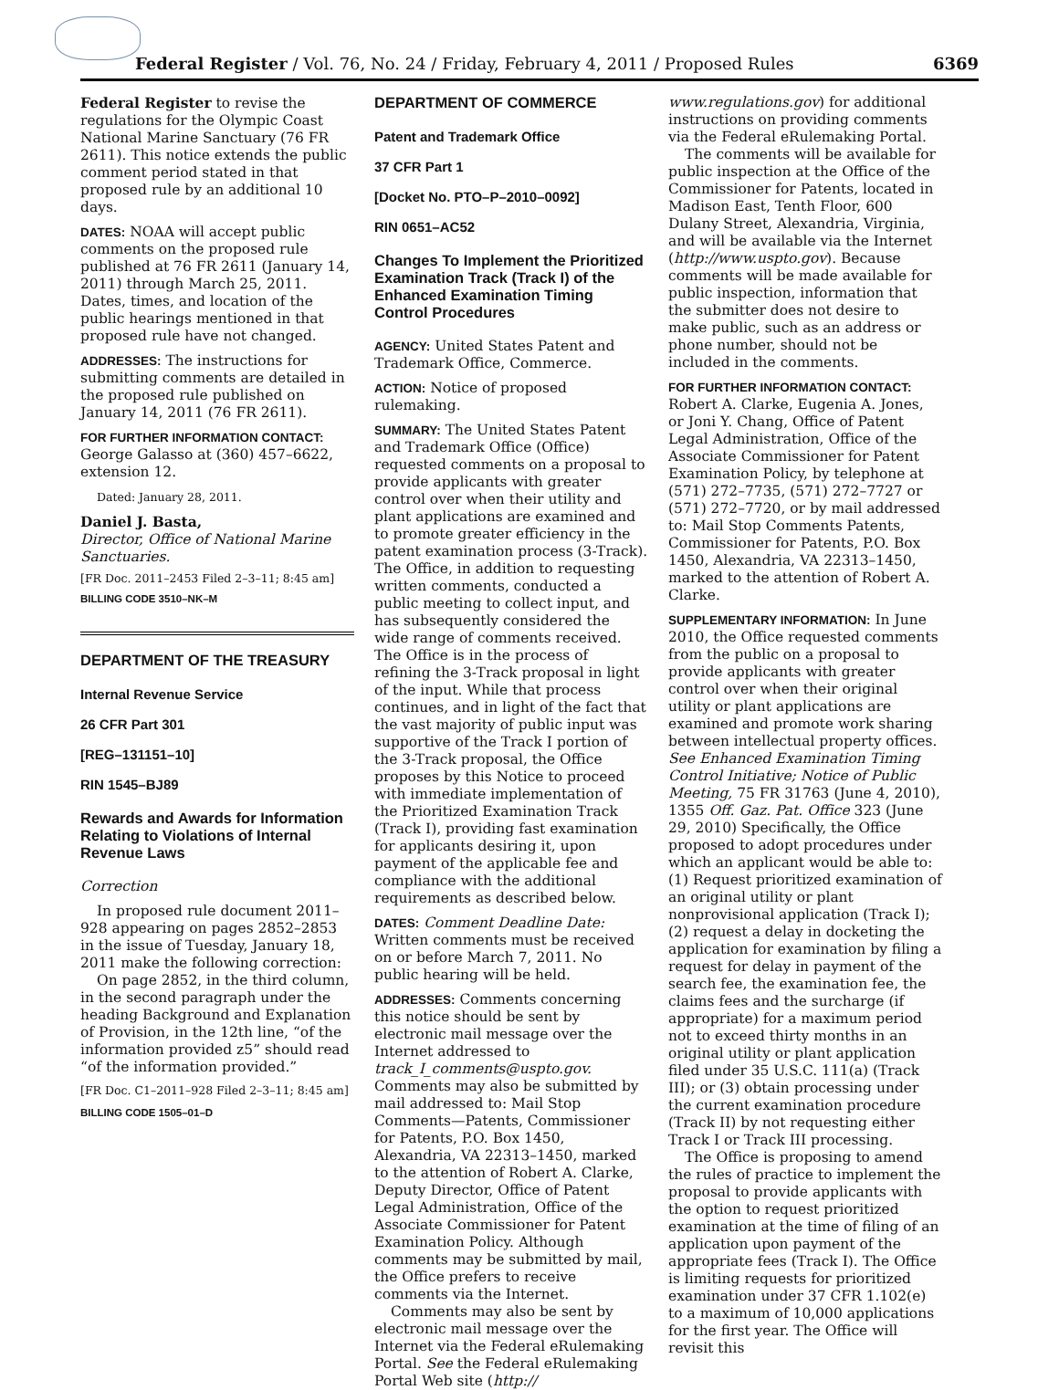Federal Register / Vol. 76, No. 24 / Friday, February 4, 2011 / Proposed Rules 6369
Federal Register to revise the regulations for the Olympic Coast National Marine Sanctuary (76 FR 2611). This notice extends the public comment period stated in that proposed rule by an additional 10 days.
DATES: NOAA will accept public comments on the proposed rule published at 76 FR 2611 (January 14, 2011) through March 25, 2011. Dates, times, and location of the public hearings mentioned in that proposed rule have not changed.
ADDRESSES: The instructions for submitting comments are detailed in the proposed rule published on January 14, 2011 (76 FR 2611).
FOR FURTHER INFORMATION CONTACT:
George Galasso at (360) 457–6622, extension 12.
Dated: January 28, 2011.
Daniel J. Basta,
Director, Office of National Marine Sanctuaries.
[FR Doc. 2011–2453 Filed 2–3–11; 8:45 am]
BILLING CODE 3510–NK–M
DEPARTMENT OF THE TREASURY
Internal Revenue Service
26 CFR Part 301
[REG–131151–10]
RIN 1545–BJ89
Rewards and Awards for Information Relating to Violations of Internal Revenue Laws
Correction
In proposed rule document 2011–928 appearing on pages 2852–2853 in the issue of Tuesday, January 18, 2011 make the following correction:
On page 2852, in the third column, in the second paragraph under the heading Background and Explanation of Provision, in the 12th line, “of the information provided z5” should read “of the information provided.”
[FR Doc. C1–2011–928 Filed 2–3–11; 8:45 am]
BILLING CODE 1505–01–D
DEPARTMENT OF COMMERCE
Patent and Trademark Office
37 CFR Part 1
[Docket No. PTO–P–2010–0092]
RIN 0651–AC52
Changes To Implement the Prioritized Examination Track (Track I) of the Enhanced Examination Timing Control Procedures
AGENCY: United States Patent and Trademark Office, Commerce.
ACTION: Notice of proposed rulemaking.
SUMMARY: The United States Patent and Trademark Office (Office) requested comments on a proposal to provide applicants with greater control over when their utility and plant applications are examined and to promote greater efficiency in the patent examination process (3-Track). The Office, in addition to requesting written comments, conducted a public meeting to collect input, and has subsequently considered the wide range of comments received. The Office is in the process of refining the 3-Track proposal in light of the input. While that process continues, and in light of the fact that the vast majority of public input was supportive of the Track I portion of the 3-Track proposal, the Office proposes by this Notice to proceed with immediate implementation of the Prioritized Examination Track (Track I), providing fast examination for applicants desiring it, upon payment of the applicable fee and compliance with the additional requirements as described below.
DATES: Comment Deadline Date: Written comments must be received on or before March 7, 2011. No public hearing will be held.
ADDRESSES: Comments concerning this notice should be sent by electronic mail message over the Internet addressed to track_I_comments@uspto.gov. Comments may also be submitted by mail addressed to: Mail Stop Comments—Patents, Commissioner for Patents, P.O. Box 1450, Alexandria, VA 22313–1450, marked to the attention of Robert A. Clarke, Deputy Director, Office of Patent Legal Administration, Office of the Associate Commissioner for Patent Examination Policy. Although comments may be submitted by mail, the Office prefers to receive comments via the Internet.
Comments may also be sent by electronic mail message over the Internet via the Federal eRulemaking Portal. See the Federal eRulemaking Portal Web site (http://
www.regulations.gov) for additional instructions on providing comments via the Federal eRulemaking Portal.
The comments will be available for public inspection at the Office of the Commissioner for Patents, located in Madison East, Tenth Floor, 600 Dulany Street, Alexandria, Virginia, and will be available via the Internet (http://www.uspto.gov). Because comments will be made available for public inspection, information that the submitter does not desire to make public, such as an address or phone number, should not be included in the comments.
FOR FURTHER INFORMATION CONTACT:
Robert A. Clarke, Eugenia A. Jones, or Joni Y. Chang, Office of Patent Legal Administration, Office of the Associate Commissioner for Patent Examination Policy, by telephone at (571) 272–7735, (571) 272–7727 or (571) 272–7720, or by mail addressed to: Mail Stop Comments Patents, Commissioner for Patents, P.O. Box 1450, Alexandria, VA 22313–1450, marked to the attention of Robert A. Clarke.
SUPPLEMENTARY INFORMATION: In June 2010, the Office requested comments from the public on a proposal to provide applicants with greater control over when their original utility or plant applications are examined and promote work sharing between intellectual property offices. See Enhanced Examination Timing Control Initiative; Notice of Public Meeting, 75 FR 31763 (June 4, 2010), 1355 Off. Gaz. Pat. Office 323 (June 29, 2010) Specifically, the Office proposed to adopt procedures under which an applicant would be able to: (1) Request prioritized examination of an original utility or plant nonprovisional application (Track I); (2) request a delay in docketing the application for examination by filing a request for delay in payment of the search fee, the examination fee, the claims fees and the surcharge (if appropriate) for a maximum period not to exceed thirty months in an original utility or plant application filed under 35 U.S.C. 111(a) (Track III); or (3) obtain processing under the current examination procedure (Track II) by not requesting either Track I or Track III processing.
The Office is proposing to amend the rules of practice to implement the proposal to provide applicants with the option to request prioritized examination at the time of filing of an application upon payment of the appropriate fees (Track I). The Office is limiting requests for prioritized examination under 37 CFR 1.102(e) to a maximum of 10,000 applications for the first year. The Office will revisit this